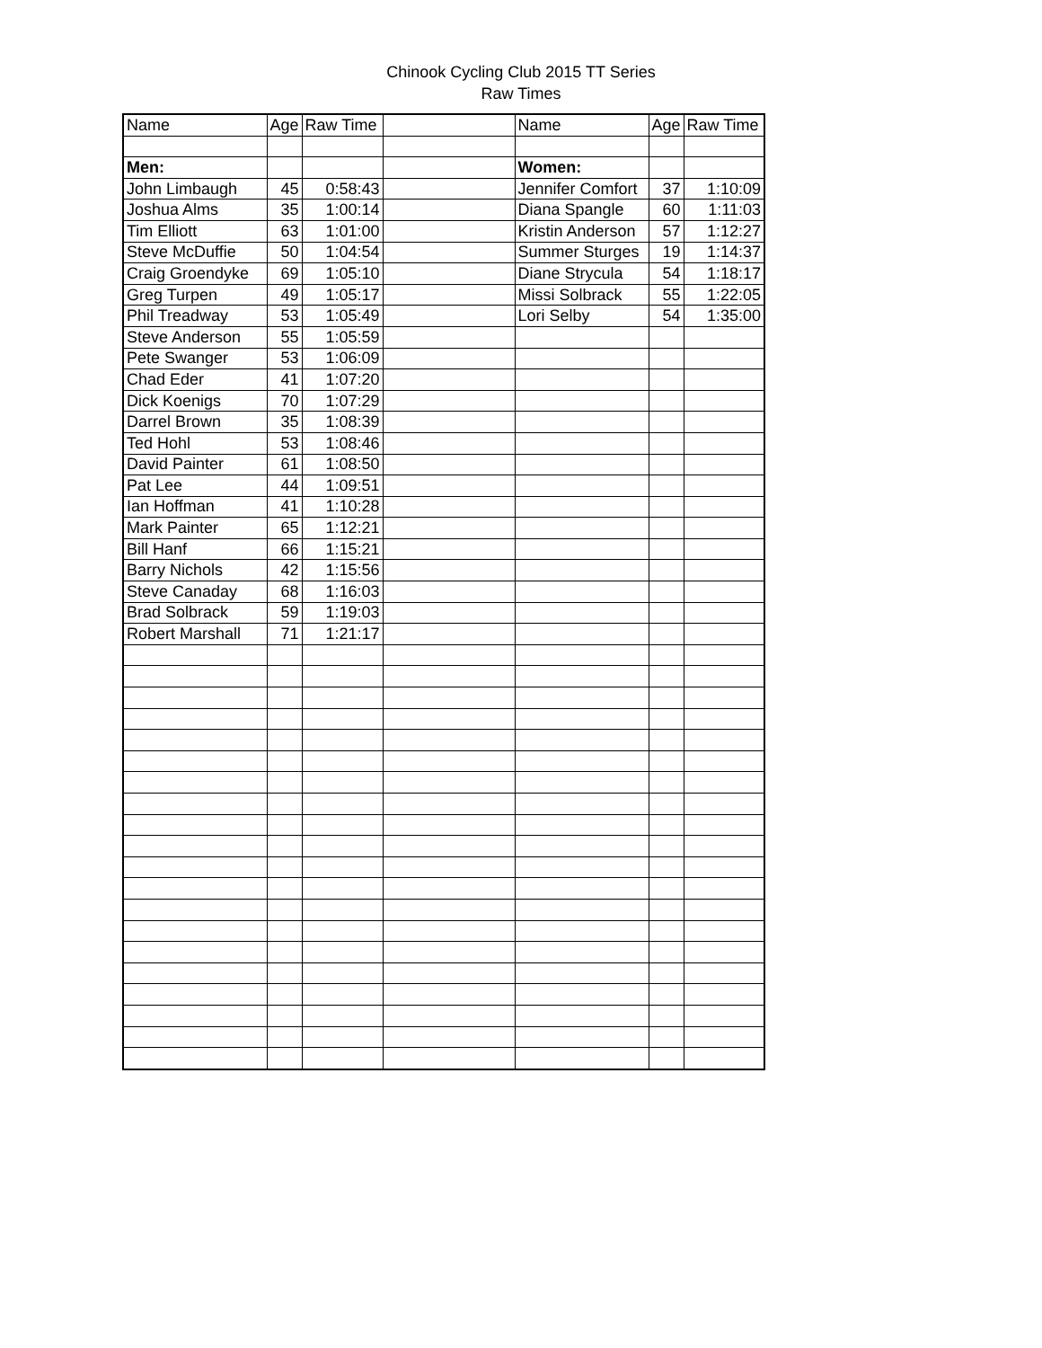Chinook Cycling Club 2015 TT Series
Raw Times
| Name | Age | Raw Time | | Name | Age | Raw Time |
| --- | --- | --- | --- | --- | --- | --- |
| Men: | | | | Women: | | |
| John Limbaugh | 45 | 0:58:43 | | Jennifer Comfort | 37 | 1:10:09 |
| Joshua Alms | 35 | 1:00:14 | | Diana Spangle | 60 | 1:11:03 |
| Tim Elliott | 63 | 1:01:00 | | Kristin Anderson | 57 | 1:12:27 |
| Steve McDuffie | 50 | 1:04:54 | | Summer Sturges | 19 | 1:14:37 |
| Craig Groendyke | 69 | 1:05:10 | | Diane Strycula | 54 | 1:18:17 |
| Greg Turpen | 49 | 1:05:17 | | Missi Solbrack | 55 | 1:22:05 |
| Phil Treadway | 53 | 1:05:49 | | Lori Selby | 54 | 1:35:00 |
| Steve Anderson | 55 | 1:05:59 | | | | |
| Pete Swanger | 53 | 1:06:09 | | | | |
| Chad Eder | 41 | 1:07:20 | | | | |
| Dick Koenigs | 70 | 1:07:29 | | | | |
| Darrel Brown | 35 | 1:08:39 | | | | |
| Ted Hohl | 53 | 1:08:46 | | | | |
| David Painter | 61 | 1:08:50 | | | | |
| Pat Lee | 44 | 1:09:51 | | | | |
| Ian Hoffman | 41 | 1:10:28 | | | | |
| Mark Painter | 65 | 1:12:21 | | | | |
| Bill Hanf | 66 | 1:15:21 | | | | |
| Barry Nichols | 42 | 1:15:56 | | | | |
| Steve Canaday | 68 | 1:16:03 | | | | |
| Brad Solbrack | 59 | 1:19:03 | | | | |
| Robert Marshall | 71 | 1:21:17 | | | | |